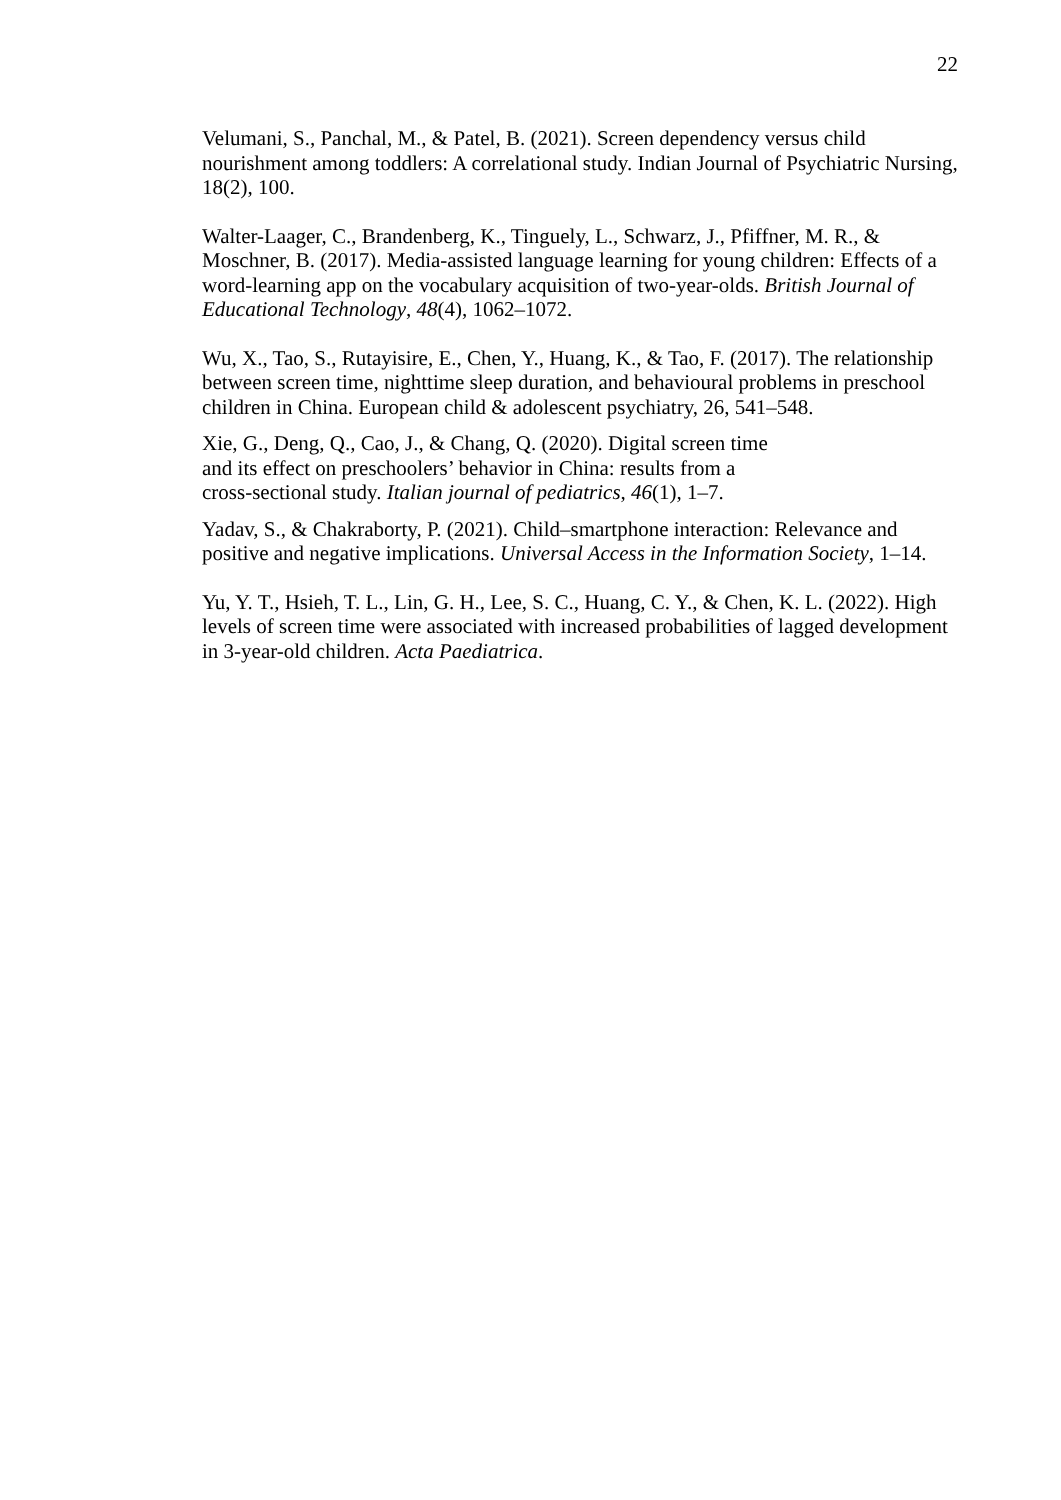22
Velumani, S., Panchal, M., & Patel, B. (2021). Screen dependency versus child nourishment among toddlers: A correlational study. Indian Journal of Psychiatric Nursing, 18(2), 100.
Walter-Laager, C., Brandenberg, K., Tinguely, L., Schwarz, J., Pfiffner, M. R., & Moschner, B. (2017). Media-assisted language learning for young children: Effects of a word-learning app on the vocabulary acquisition of two-year-olds. British Journal of Educational Technology, 48(4), 1062–1072.
Wu, X., Tao, S., Rutayisire, E., Chen, Y., Huang, K., & Tao, F. (2017). The relationship between screen time, nighttime sleep duration, and behavioural problems in preschool children in China. European child & adolescent psychiatry, 26, 541–548.
Xie, G., Deng, Q., Cao, J., & Chang, Q. (2020). Digital screen time
and its effect on preschoolers’ behavior in China: results from a
cross-sectional study. Italian journal of pediatrics, 46(1), 1–7.
Yadav, S., & Chakraborty, P. (2021). Child–smartphone interaction: Relevance and positive and negative implications. Universal Access in the Information Society, 1–14.
Yu, Y. T., Hsieh, T. L., Lin, G. H., Lee, S. C., Huang, C. Y., & Chen, K. L. (2022). High levels of screen time were associated with increased probabilities of lagged development in 3-year-old children. Acta Paediatrica.